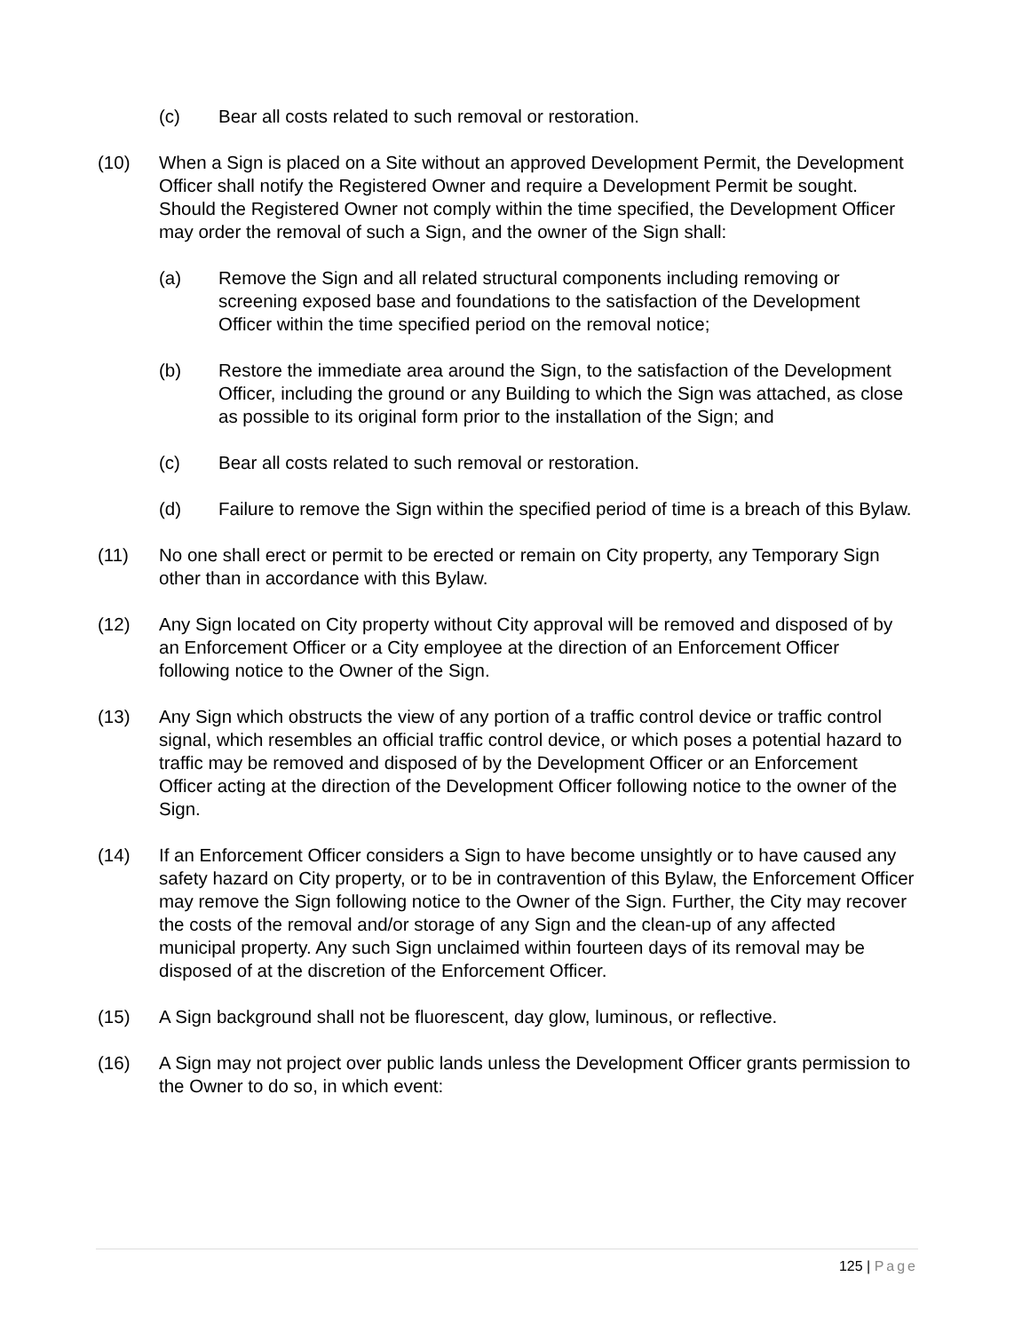(c) Bear all costs related to such removal or restoration.
(10) When a Sign is placed on a Site without an approved Development Permit, the Development Officer shall notify the Registered Owner and require a Development Permit be sought. Should the Registered Owner not comply within the time specified, the Development Officer may order the removal of such a Sign, and the owner of the Sign shall:
(a) Remove the Sign and all related structural components including removing or screening exposed base and foundations to the satisfaction of the Development Officer within the time specified period on the removal notice;
(b) Restore the immediate area around the Sign, to the satisfaction of the Development Officer, including the ground or any Building to which the Sign was attached, as close as possible to its original form prior to the installation of the Sign; and
(c) Bear all costs related to such removal or restoration.
(d) Failure to remove the Sign within the specified period of time is a breach of this Bylaw.
(11) No one shall erect or permit to be erected or remain on City property, any Temporary Sign other than in accordance with this Bylaw.
(12) Any Sign located on City property without City approval will be removed and disposed of by an Enforcement Officer or a City employee at the direction of an Enforcement Officer following notice to the Owner of the Sign.
(13) Any Sign which obstructs the view of any portion of a traffic control device or traffic control signal, which resembles an official traffic control device, or which poses a potential hazard to traffic may be removed and disposed of by the Development Officer or an Enforcement Officer acting at the direction of the Development Officer following notice to the owner of the Sign.
(14) If an Enforcement Officer considers a Sign to have become unsightly or to have caused any safety hazard on City property, or to be in contravention of this Bylaw, the Enforcement Officer may remove the Sign following notice to the Owner of the Sign. Further, the City may recover the costs of the removal and/or storage of any Sign and the clean-up of any affected municipal property. Any such Sign unclaimed within fourteen days of its removal may be disposed of at the discretion of the Enforcement Officer.
(15) A Sign background shall not be fluorescent, day glow, luminous, or reflective.
(16) A Sign may not project over public lands unless the Development Officer grants permission to the Owner to do so, in which event:
125 | Page